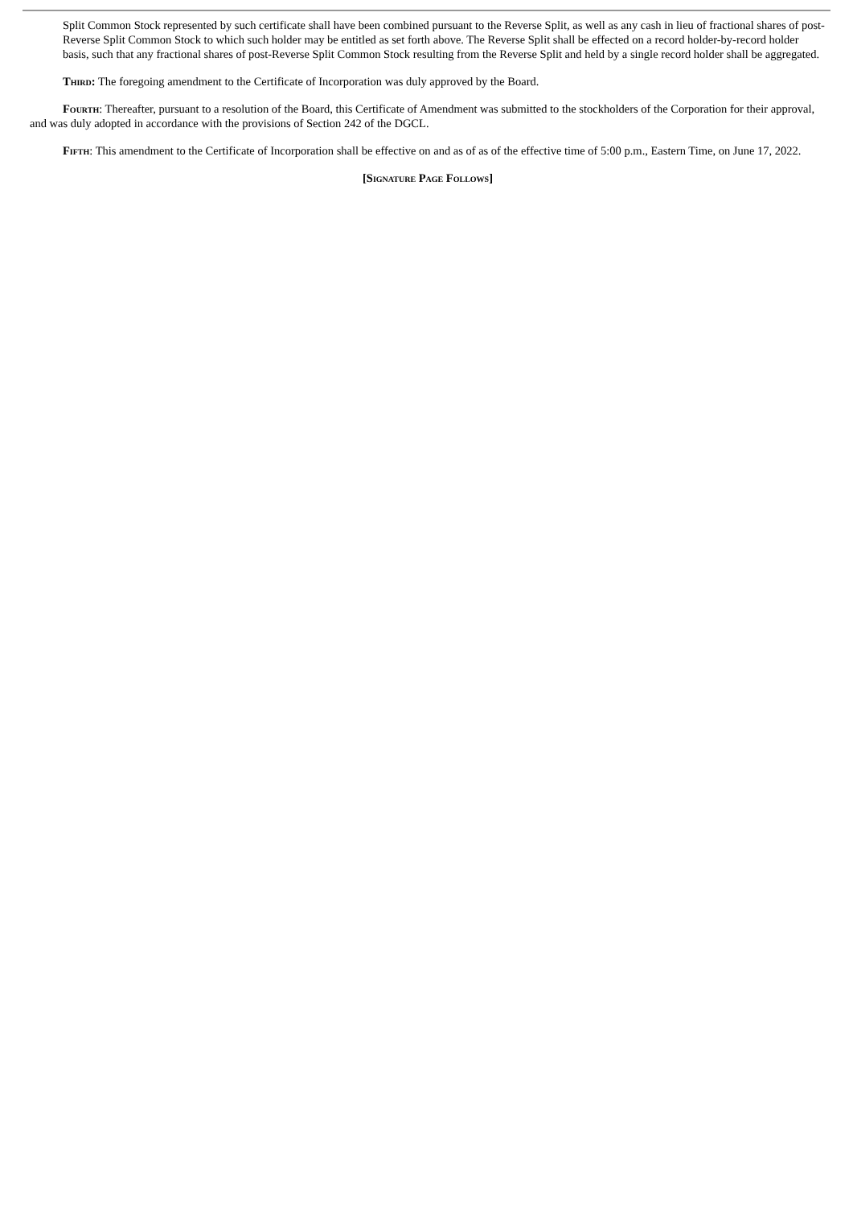Split Common Stock represented by such certificate shall have been combined pursuant to the Reverse Split, as well as any cash in lieu of fractional shares of post-Reverse Split Common Stock to which such holder may be entitled as set forth above. The Reverse Split shall be effected on a record holder-by-record holder basis, such that any fractional shares of post-Reverse Split Common Stock resulting from the Reverse Split and held by a single record holder shall be aggregated.
Third: The foregoing amendment to the Certificate of Incorporation was duly approved by the Board.
Fourth: Thereafter, pursuant to a resolution of the Board, this Certificate of Amendment was submitted to the stockholders of the Corporation for their approval, and was duly adopted in accordance with the provisions of Section 242 of the DGCL.
Fifth: This amendment to the Certificate of Incorporation shall be effective on and as of as of the effective time of 5:00 p.m., Eastern Time, on June 17, 2022.
[Signature Page Follows]